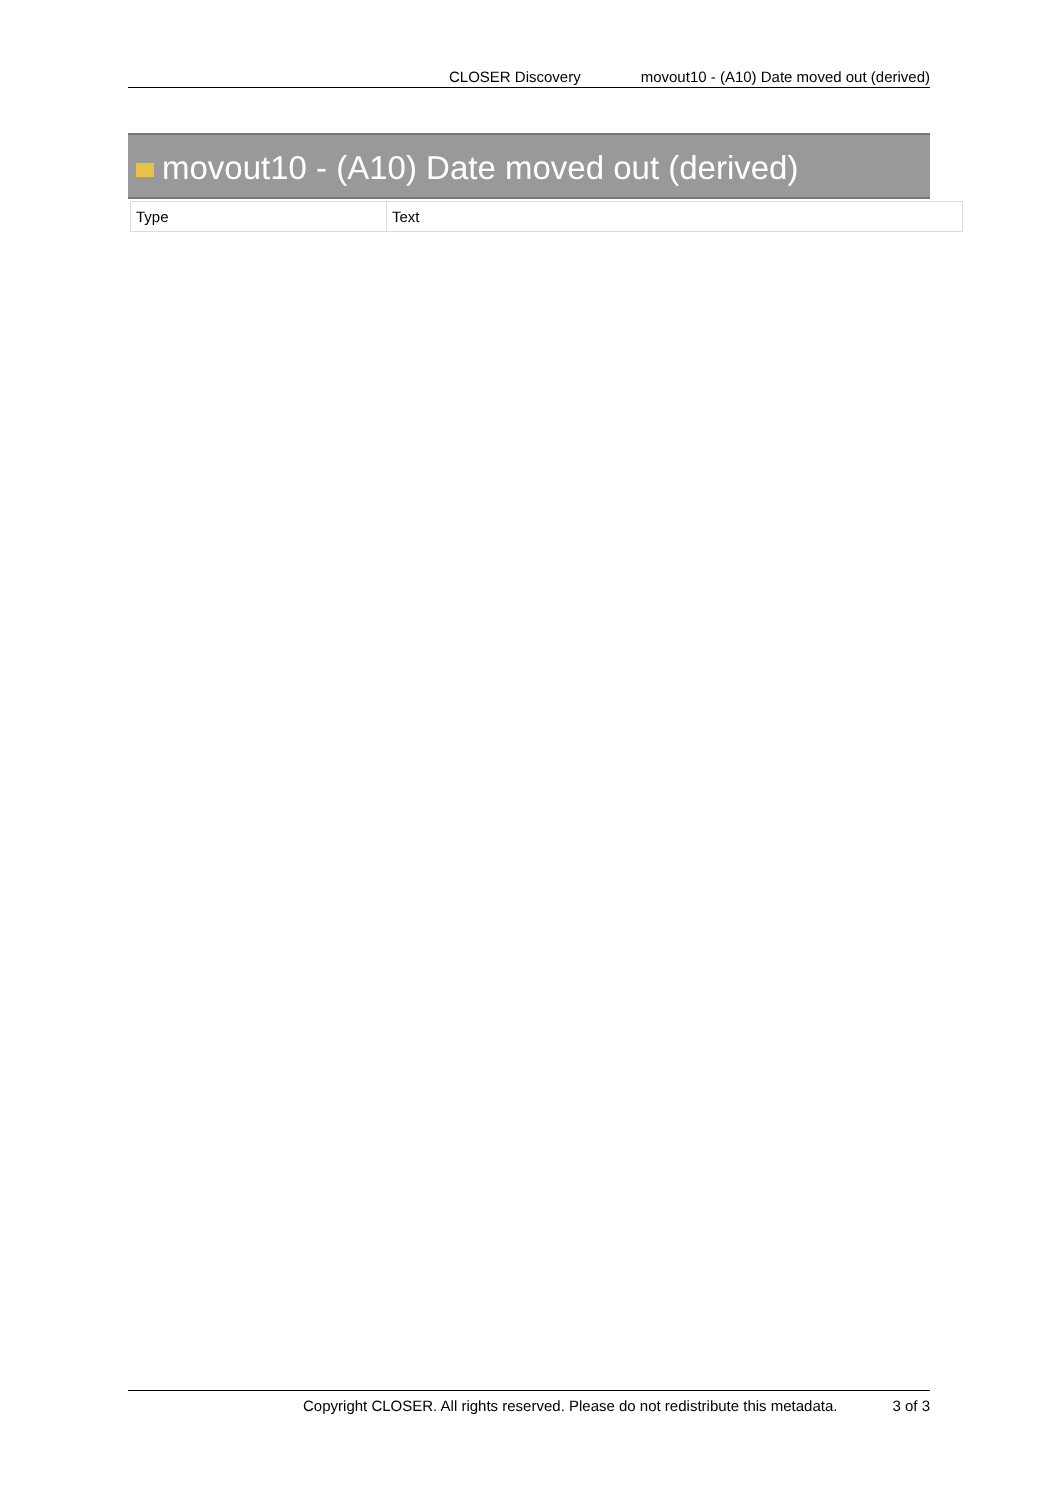CLOSER Discovery movout10 - (A10) Date moved out (derived)
movout10 - (A10) Date moved out (derived)
| Type | Text |
Copyright CLOSER. All rights reserved. Please do not redistribute this metadata. 3 of 3